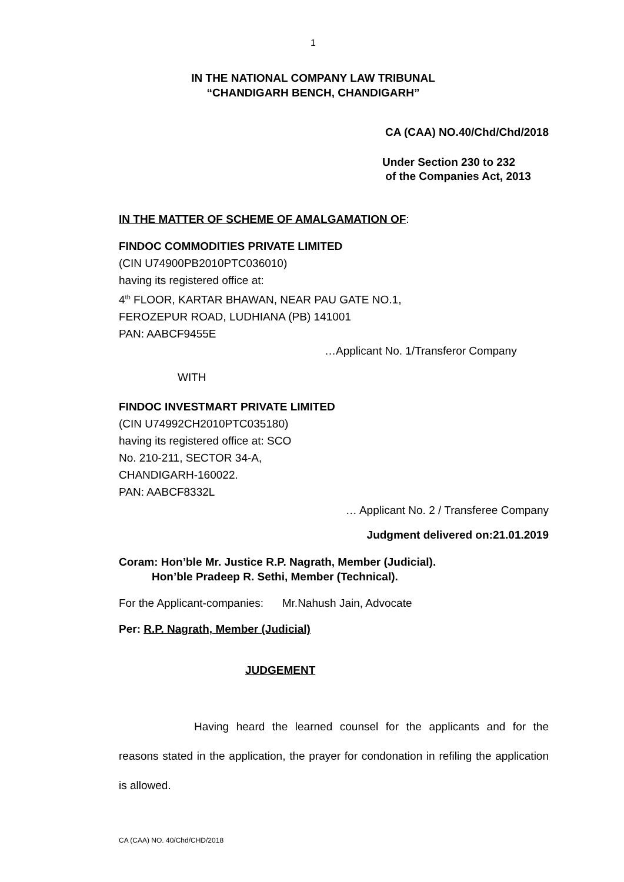1
IN THE NATIONAL COMPANY LAW TRIBUNAL
“CHANDIGARH BENCH, CHANDIGARH”
CA (CAA) NO.40/Chd/Chd/2018
Under Section 230 to 232
of the Companies Act, 2013
IN THE MATTER OF SCHEME OF AMALGAMATION OF:
FINDOC COMMODITIES PRIVATE LIMITED
(CIN U74900PB2010PTC036010)
having its registered office at:
4<sup>th</sup> FLOOR, KARTAR BHAWAN, NEAR PAU GATE NO.1,
FEROZEPUR ROAD, LUDHIANA (PB) 141001
PAN: AABCF9455E
…Applicant No. 1/Transferor Company
WITH
FINDOC INVESTMART PRIVATE LIMITED
(CIN U74992CH2010PTC035180)
having its registered office at: SCO
No. 210-211, SECTOR 34-A,
CHANDIGARH-160022.
PAN: AABCF8332L
… Applicant No. 2 / Transferee Company
Judgment delivered on:21.01.2019
Coram: Hon’ble Mr. Justice R.P. Nagrath, Member (Judicial).
Hon’ble Pradeep R. Sethi, Member (Technical).
For the Applicant-companies: Mr.Nahush Jain, Advocate
Per: R.P. Nagrath, Member (Judicial)
JUDGEMENT
Having heard the learned counsel for the applicants and for the reasons stated in the application, the prayer for condonation in refiling the application is allowed.
CA (CAA) NO. 40/Chd/CHD/2018